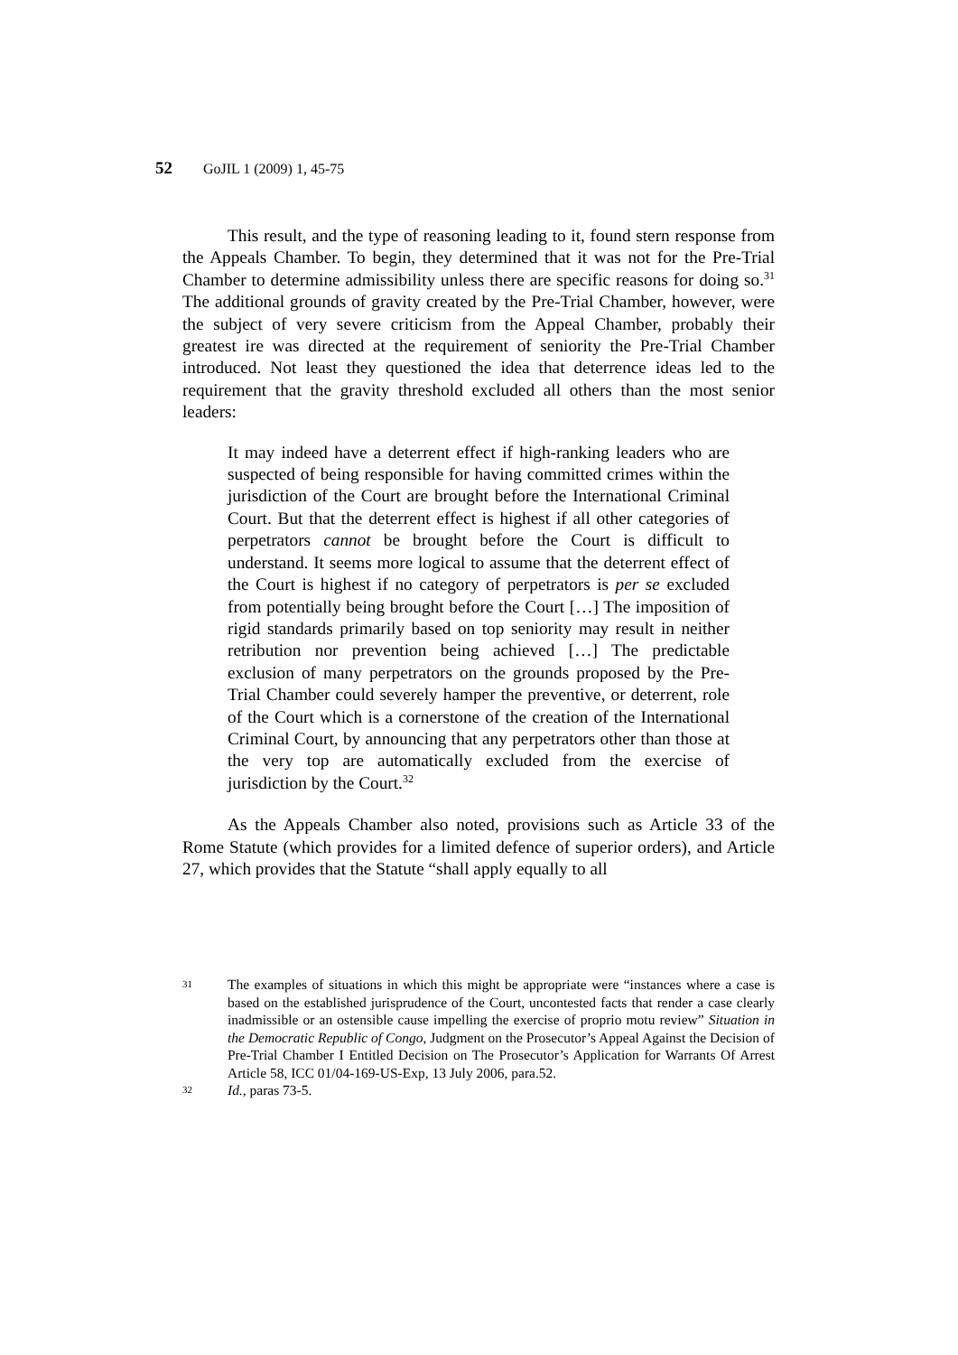52 GoJIL 1 (2009) 1, 45-75
This result, and the type of reasoning leading to it, found stern response from the Appeals Chamber. To begin, they determined that it was not for the Pre-Trial Chamber to determine admissibility unless there are specific reasons for doing so.<sup>31</sup> The additional grounds of gravity created by the Pre-Trial Chamber, however, were the subject of very severe criticism from the Appeal Chamber, probably their greatest ire was directed at the requirement of seniority the Pre-Trial Chamber introduced. Not least they questioned the idea that deterrence ideas led to the requirement that the gravity threshold excluded all others than the most senior leaders:
It may indeed have a deterrent effect if high-ranking leaders who are suspected of being responsible for having committed crimes within the jurisdiction of the Court are brought before the International Criminal Court. But that the deterrent effect is highest if all other categories of perpetrators cannot be brought before the Court is difficult to understand. It seems more logical to assume that the deterrent effect of the Court is highest if no category of perpetrators is per se excluded from potentially being brought before the Court […] The imposition of rigid standards primarily based on top seniority may result in neither retribution nor prevention being achieved […] The predictable exclusion of many perpetrators on the grounds proposed by the Pre-Trial Chamber could severely hamper the preventive, or deterrent, role of the Court which is a cornerstone of the creation of the International Criminal Court, by announcing that any perpetrators other than those at the very top are automatically excluded from the exercise of jurisdiction by the Court.<sup>32</sup>
As the Appeals Chamber also noted, provisions such as Article 33 of the Rome Statute (which provides for a limited defence of superior orders), and Article 27, which provides that the Statute “shall apply equally to all
31 The examples of situations in which this might be appropriate were “instances where a case is based on the established jurisprudence of the Court, uncontested facts that render a case clearly inadmissible or an ostensible cause impelling the exercise of proprio motu review” Situation in the Democratic Republic of Congo, Judgment on the Prosecutor’s Appeal Against the Decision of Pre-Trial Chamber I Entitled Decision on The Prosecutor’s Application for Warrants Of Arrest Article 58, ICC 01/04-169-US-Exp, 13 July 2006, para.52.
32 Id., paras 73-5.